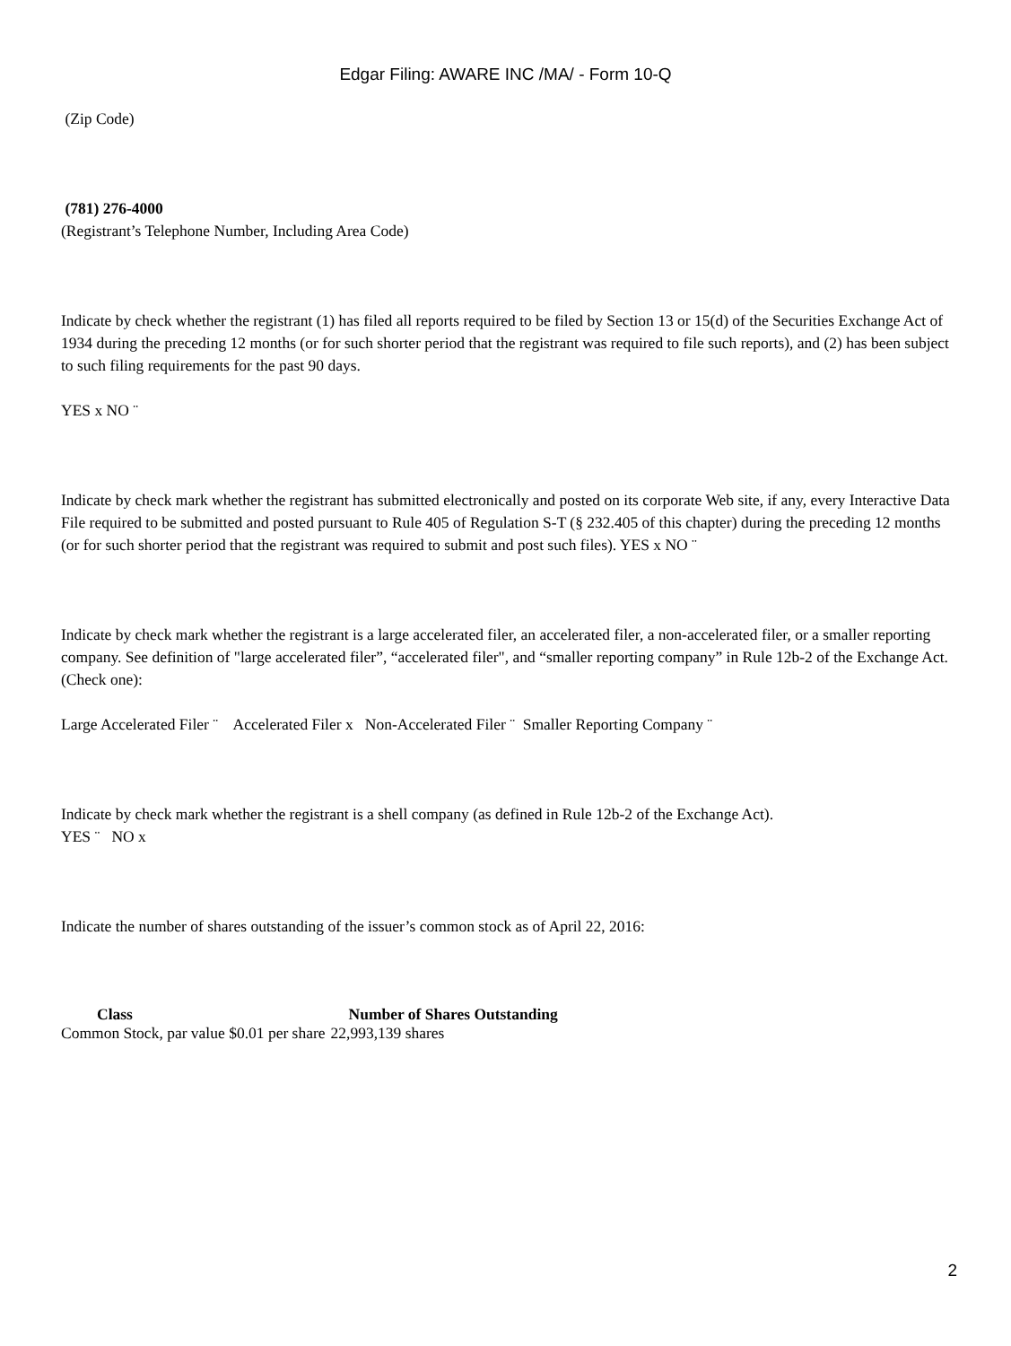Edgar Filing: AWARE INC /MA/ - Form 10-Q
(Zip Code)
(781) 276-4000
(Registrant’s Telephone Number, Including Area Code)
Indicate by check whether the registrant (1) has filed all reports required to be filed by Section 13 or 15(d) of the Securities Exchange Act of 1934 during the preceding 12 months (or for such shorter period that the registrant was required to file such reports), and (2) has been subject to such filing requirements for the past 90 days.
YES x NO ¨
Indicate by check mark whether the registrant has submitted electronically and posted on its corporate Web site, if any, every Interactive Data File required to be submitted and posted pursuant to Rule 405 of Regulation S-T (§ 232.405 of this chapter) during the preceding 12 months (or for such shorter period that the registrant was required to submit and post such files). YES x NO ¨
Indicate by check mark whether the registrant is a large accelerated filer, an accelerated filer, a non-accelerated filer, or a smaller reporting company. See definition of "large accelerated filer”, “accelerated filer", and “smaller reporting company” in Rule 12b-2 of the Exchange Act. (Check one):
Large Accelerated Filer ¨ Accelerated Filer x Non-Accelerated Filer ¨ Smaller Reporting Company ¨
Indicate by check mark whether the registrant is a shell company (as defined in Rule 12b-2 of the Exchange Act).
YES ¨ NO x
Indicate the number of shares outstanding of the issuer’s common stock as of April 22, 2016:
| Class | Number of Shares Outstanding |
| --- | --- |
| Common Stock, par value $0.01 per share | 22,993,139 shares |
2